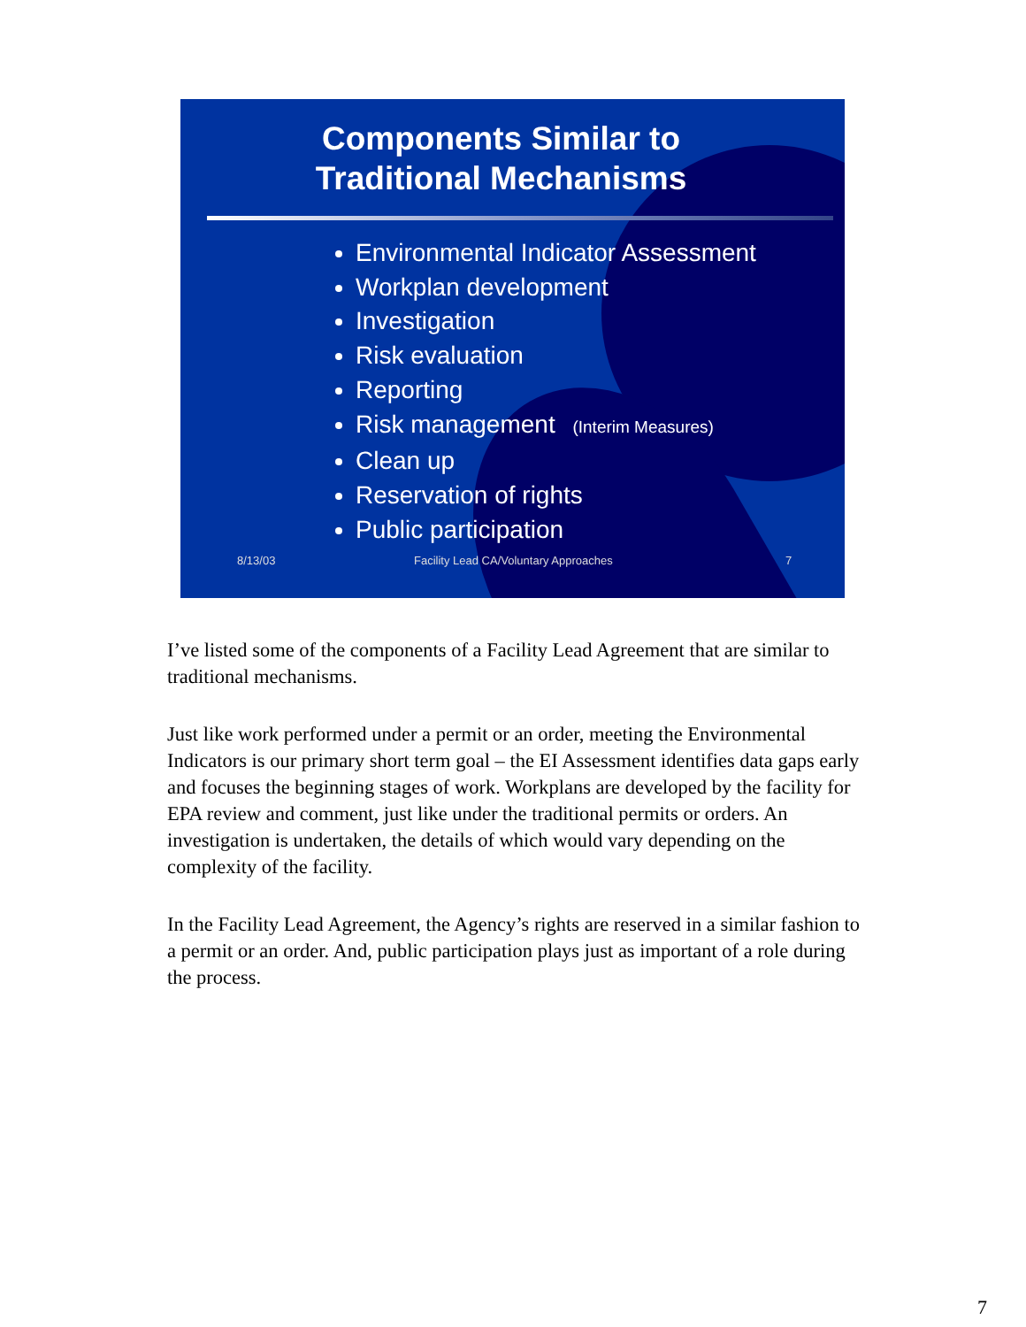Components Similar to
Traditional Mechanisms
Environmental Indicator Assessment
Workplan development
Investigation
Risk evaluation
Reporting
Risk management (Interim Measures)
Clean up
Reservation of rights
Public participation
8/13/03 Facility Lead CA/Voluntary Approaches 7
I’ve listed some of the components of a Facility Lead Agreement that are similar to traditional mechanisms.
Just like work performed under a permit or an order, meeting the Environmental Indicators is our primary short term goal – the EI Assessment identifies data gaps early and focuses the beginning stages of work. Workplans are developed by the facility for EPA review and comment, just like under the traditional permits or orders. An investigation is undertaken, the details of which would vary depending on the complexity of the facility.
In the Facility Lead Agreement, the Agency’s rights are reserved in a similar fashion to a permit or an order. And, public participation plays just as important of a role during the process.
7